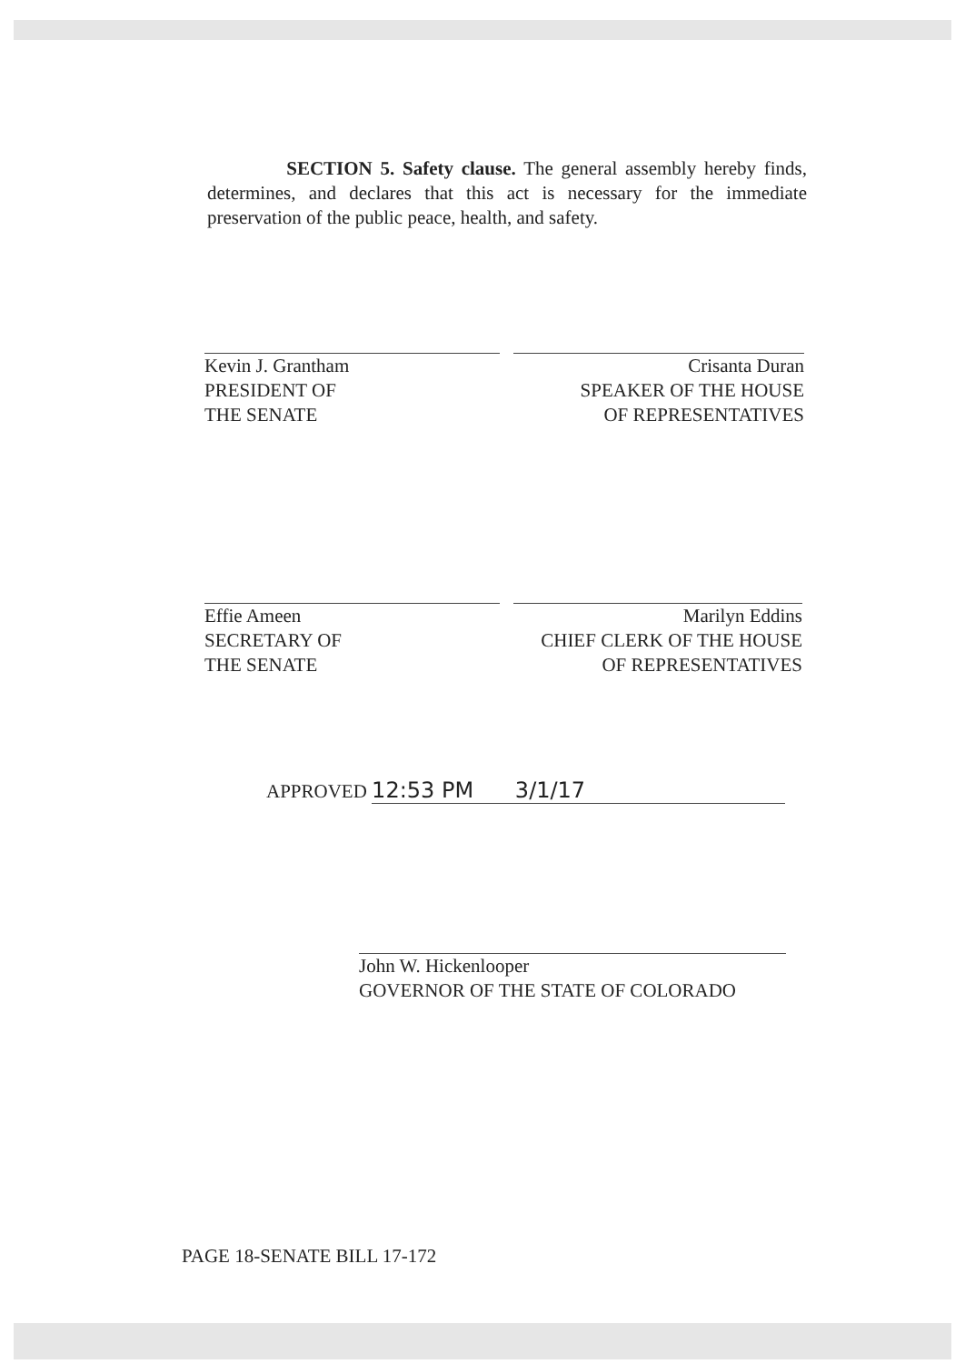SECTION 5. Safety clause. The general assembly hereby finds, determines, and declares that this act is necessary for the immediate preservation of the public peace, health, and safety.
Kevin J. Grantham
PRESIDENT OF
THE SENATE
Crisanta Duran
SPEAKER OF THE HOUSE
OF REPRESENTATIVES
Effie Ameen
SECRETARY OF
THE SENATE
Marilyn Eddins
CHIEF CLERK OF THE HOUSE
OF REPRESENTATIVES
APPROVED 12:53 PM 3/1/17
John W. Hickenlooper
GOVERNOR OF THE STATE OF COLORADO
PAGE 18-SENATE BILL 17-172